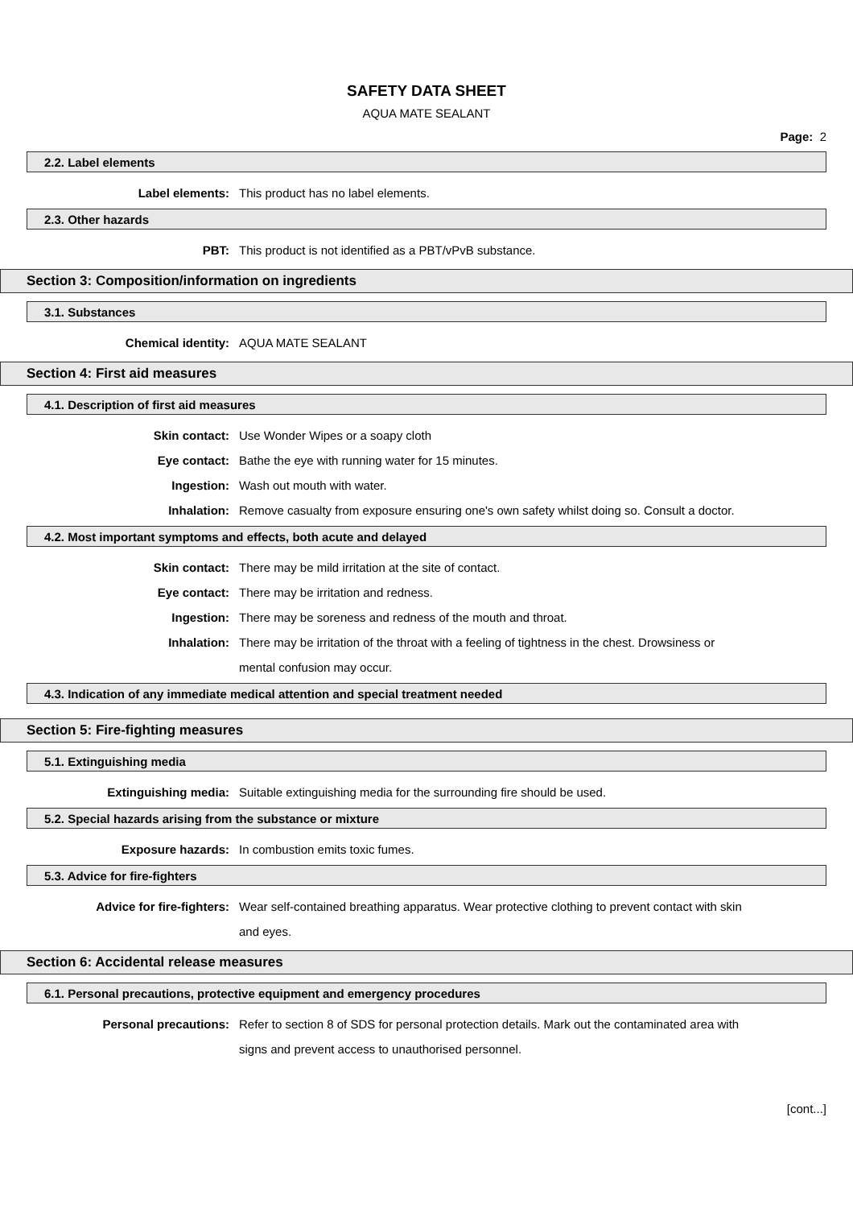SAFETY DATA SHEET
AQUA MATE SEALANT
Page: 2
2.2. Label elements
Label elements: This product has no label elements.
2.3. Other hazards
PBT: This product is not identified as a PBT/vPvB substance.
Section 3: Composition/information on ingredients
3.1. Substances
Chemical identity: AQUA MATE SEALANT
Section 4: First aid measures
4.1. Description of first aid measures
Skin contact: Use Wonder Wipes or a soapy cloth
Eye contact: Bathe the eye with running water for 15 minutes.
Ingestion: Wash out mouth with water.
Inhalation: Remove casualty from exposure ensuring one's own safety whilst doing so. Consult a doctor.
4.2. Most important symptoms and effects, both acute and delayed
Skin contact: There may be mild irritation at the site of contact.
Eye contact: There may be irritation and redness.
Ingestion: There may be soreness and redness of the mouth and throat.
Inhalation: There may be irritation of the throat with a feeling of tightness in the chest. Drowsiness or mental confusion may occur.
4.3. Indication of any immediate medical attention and special treatment needed
Section 5: Fire-fighting measures
5.1. Extinguishing media
Extinguishing media: Suitable extinguishing media for the surrounding fire should be used.
5.2. Special hazards arising from the substance or mixture
Exposure hazards: In combustion emits toxic fumes.
5.3. Advice for fire-fighters
Advice for fire-fighters: Wear self-contained breathing apparatus. Wear protective clothing to prevent contact with skin and eyes.
Section 6: Accidental release measures
6.1. Personal precautions, protective equipment and emergency procedures
Personal precautions: Refer to section 8 of SDS for personal protection details. Mark out the contaminated area with signs and prevent access to unauthorised personnel.
[cont...]